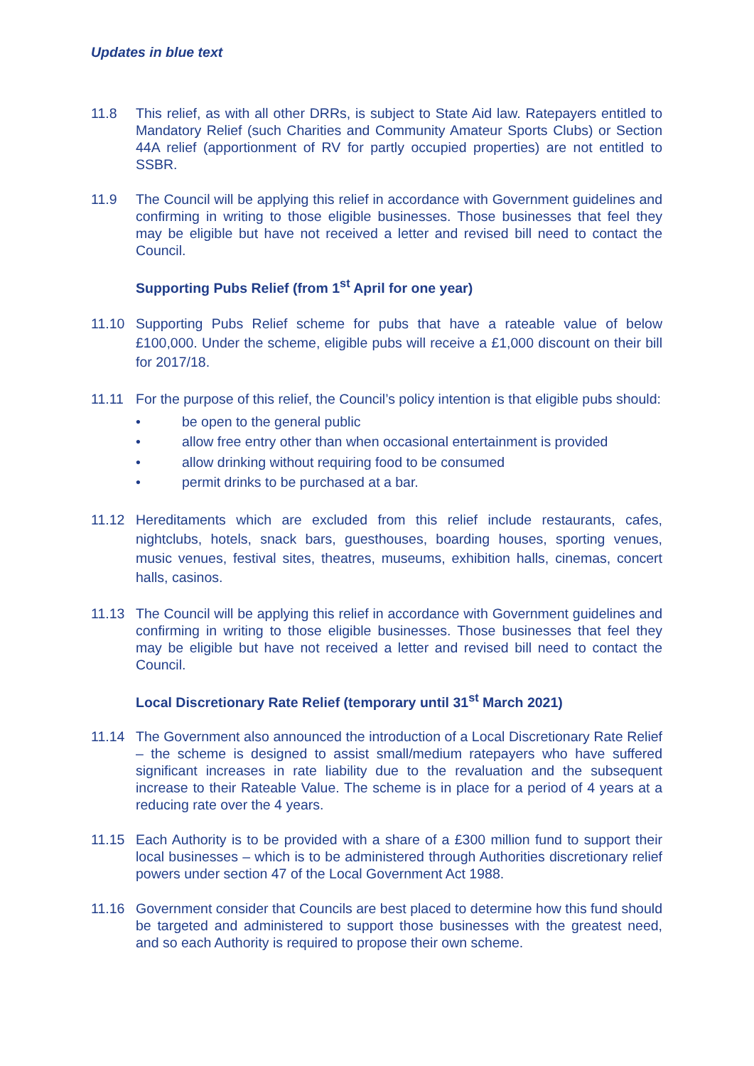Updates in blue text
11.8 This relief, as with all other DRRs, is subject to State Aid law. Ratepayers entitled to Mandatory Relief (such Charities and Community Amateur Sports Clubs) or Section 44A relief (apportionment of RV for partly occupied properties) are not entitled to SSBR.
11.9 The Council will be applying this relief in accordance with Government guidelines and confirming in writing to those eligible businesses. Those businesses that feel they may be eligible but have not received a letter and revised bill need to contact the Council.
Supporting Pubs Relief (from 1<sup>st</sup> April for one year)
11.10 Supporting Pubs Relief scheme for pubs that have a rateable value of below £100,000. Under the scheme, eligible pubs will receive a £1,000 discount on their bill for 2017/18.
11.11 For the purpose of this relief, the Council’s policy intention is that eligible pubs should:
• be open to the general public
• allow free entry other than when occasional entertainment is provided
• allow drinking without requiring food to be consumed
• permit drinks to be purchased at a bar.
11.12 Hereditaments which are excluded from this relief include restaurants, cafes, nightclubs, hotels, snack bars, guesthouses, boarding houses, sporting venues, music venues, festival sites, theatres, museums, exhibition halls, cinemas, concert halls, casinos.
11.13 The Council will be applying this relief in accordance with Government guidelines and confirming in writing to those eligible businesses. Those businesses that feel they may be eligible but have not received a letter and revised bill need to contact the Council.
Local Discretionary Rate Relief (temporary until 31<sup>st</sup> March 2021)
11.14 The Government also announced the introduction of a Local Discretionary Rate Relief – the scheme is designed to assist small/medium ratepayers who have suffered significant increases in rate liability due to the revaluation and the subsequent increase to their Rateable Value. The scheme is in place for a period of 4 years at a reducing rate over the 4 years.
11.15 Each Authority is to be provided with a share of a £300 million fund to support their local businesses – which is to be administered through Authorities discretionary relief powers under section 47 of the Local Government Act 1988.
11.16 Government consider that Councils are best placed to determine how this fund should be targeted and administered to support those businesses with the greatest need, and so each Authority is required to propose their own scheme.